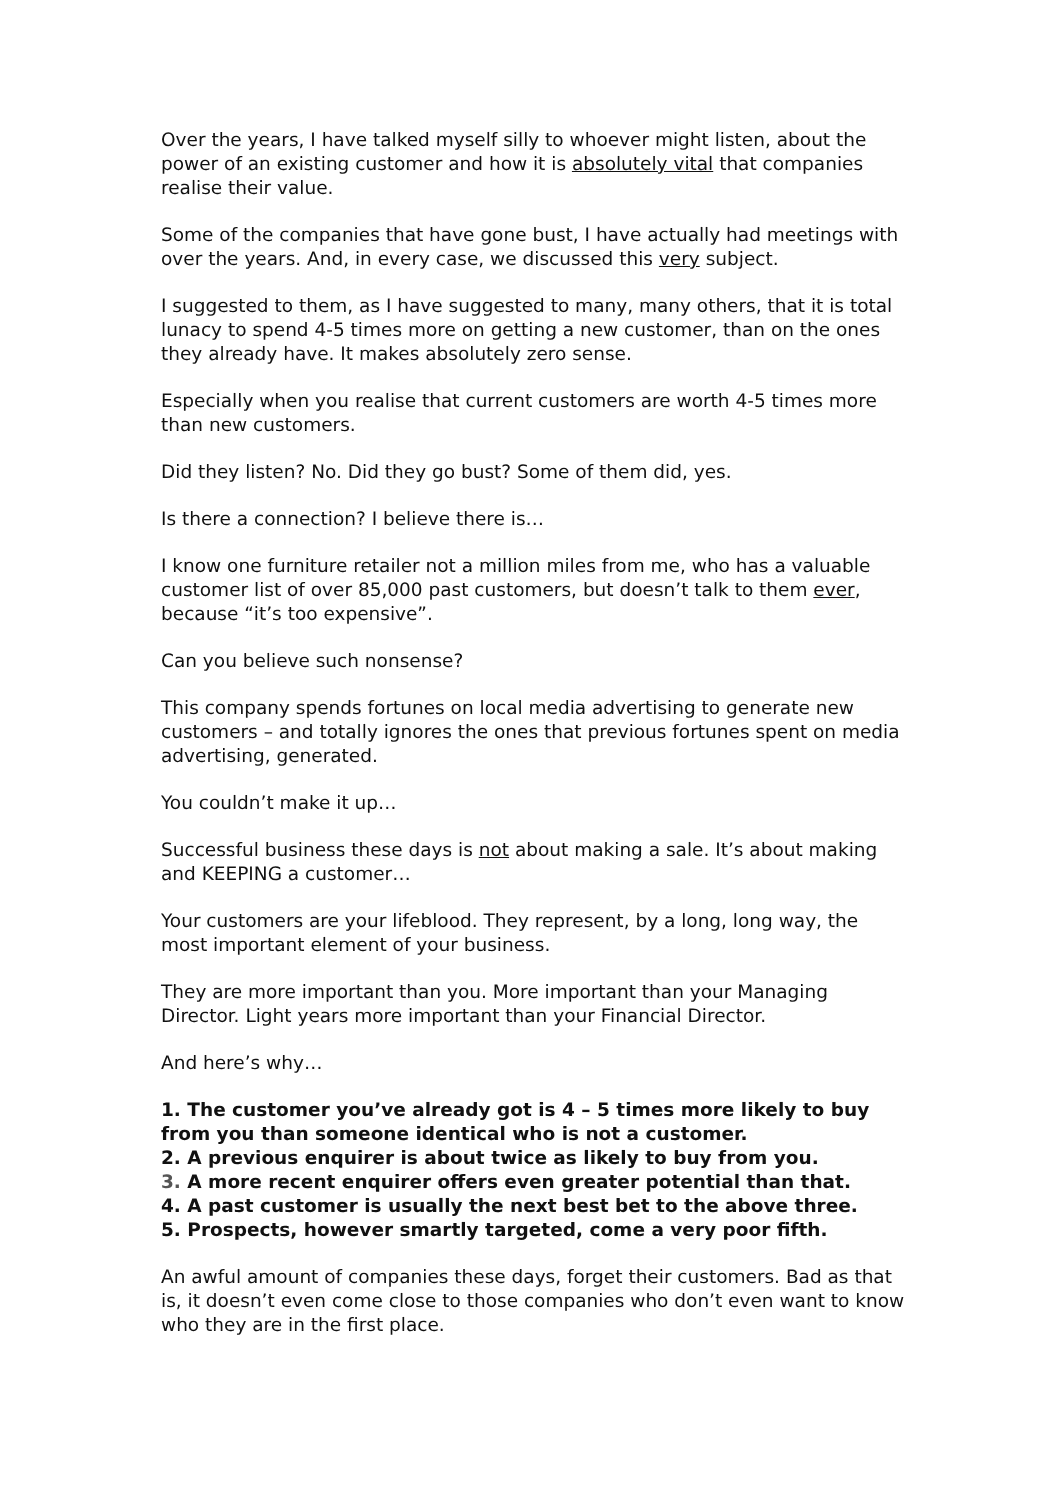Over the years, I have talked myself silly to whoever might listen, about the power of an existing customer and how it is absolutely vital that companies realise their value.
Some of the companies that have gone bust, I have actually had meetings with over the years. And, in every case, we discussed this very subject.
I suggested to them, as I have suggested to many, many others, that it is total lunacy to spend 4-5 times more on getting a new customer, than on the ones they already have. It makes absolutely zero sense.
Especially when you realise that current customers are worth 4-5 times more than new customers.
Did they listen? No. Did they go bust? Some of them did, yes.
Is there a connection? I believe there is…
I know one furniture retailer not a million miles from me, who has a valuable customer list of over 85,000 past customers, but doesn’t talk to them ever, because “it’s too expensive”.
Can you believe such nonsense?
This company spends fortunes on local media advertising to generate new customers – and totally ignores the ones that previous fortunes spent on media advertising, generated.
You couldn’t make it up…
Successful business these days is not about making a sale. It’s about making and KEEPING a customer…
Your customers are your lifeblood. They represent, by a long, long way, the most important element of your business.
They are more important than you. More important than your Managing Director. Light years more important than your Financial Director.
And here’s why…
1. The customer you’ve already got is 4 – 5 times more likely to buy from you than someone identical who is not a customer.
2. A previous enquirer is about twice as likely to buy from you.
3. A more recent enquirer offers even greater potential than that.
4. A past customer is usually the next best bet to the above three.
5. Prospects, however smartly targeted, come a very poor fifth.
An awful amount of companies these days, forget their customers. Bad as that is, it doesn’t even come close to those companies who don’t even want to know who they are in the first place.